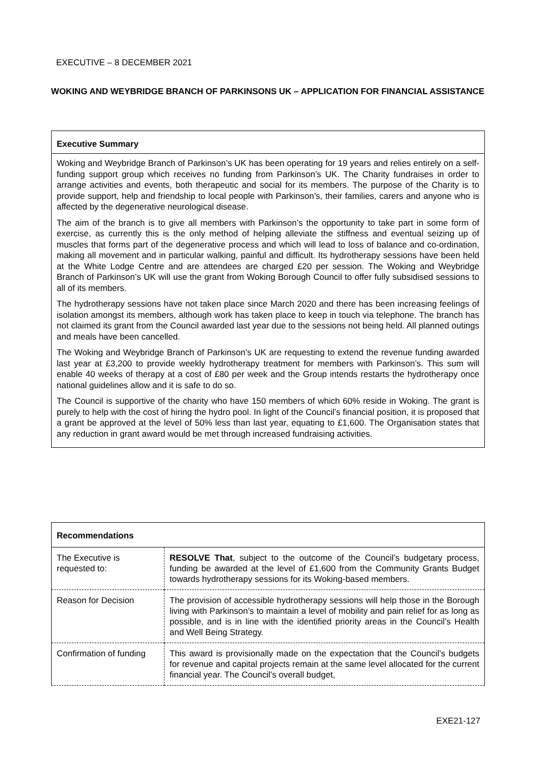EXECUTIVE – 8 DECEMBER 2021
WOKING AND WEYBRIDGE BRANCH OF PARKINSONS UK – APPLICATION FOR FINANCIAL ASSISTANCE
Executive Summary
Woking and Weybridge Branch of Parkinson’s UK has been operating for 19 years and relies entirely on a self-funding support group which receives no funding from Parkinson’s UK. The Charity fundraises in order to arrange activities and events, both therapeutic and social for its members. The purpose of the Charity is to provide support, help and friendship to local people with Parkinson’s, their families, carers and anyone who is affected by the degenerative neurological disease.
The aim of the branch is to give all members with Parkinson’s the opportunity to take part in some form of exercise, as currently this is the only method of helping alleviate the stiffness and eventual seizing up of muscles that forms part of the degenerative process and which will lead to loss of balance and co-ordination, making all movement and in particular walking, painful and difficult. Its hydrotherapy sessions have been held at the White Lodge Centre and are attendees are charged £20 per session. The Woking and Weybridge Branch of Parkinson’s UK will use the grant from Woking Borough Council to offer fully subsidised sessions to all of its members.
The hydrotherapy sessions have not taken place since March 2020 and there has been increasing feelings of isolation amongst its members, although work has taken place to keep in touch via telephone. The branch has not claimed its grant from the Council awarded last year due to the sessions not being held. All planned outings and meals have been cancelled.
The Woking and Weybridge Branch of Parkinson’s UK are requesting to extend the revenue funding awarded last year at £3,200 to provide weekly hydrotherapy treatment for members with Parkinson’s. This sum will enable 40 weeks of therapy at a cost of £80 per week and the Group intends restarts the hydrotherapy once national guidelines allow and it is safe to do so.
The Council is supportive of the charity who have 150 members of which 60% reside in Woking. The grant is purely to help with the cost of hiring the hydro pool. In light of the Council’s financial position, it is proposed that a grant be approved at the level of 50% less than last year, equating to £1,600. The Organisation states that any reduction in grant award would be met through increased fundraising activities.
| Recommendations | |
| --- | --- |
| The Executive is requested to: | RESOLVE That , subject to the outcome of the Council’s budgetary process, funding be awarded at the level of £1,600 from the Community Grants Budget towards hydrotherapy sessions for its Woking-based members. |
| Reason for Decision | The provision of accessible hydrotherapy sessions will help those in the Borough living with Parkinson’s to maintain a level of mobility and pain relief for as long as possible, and is in line with the identified priority areas in the Council’s Health and Well Being Strategy. |
| Confirmation of funding | This award is provisionally made on the expectation that the Council’s budgets for revenue and capital projects remain at the same level allocated for the current financial year. The Council’s overall budget, |
EXE21-127